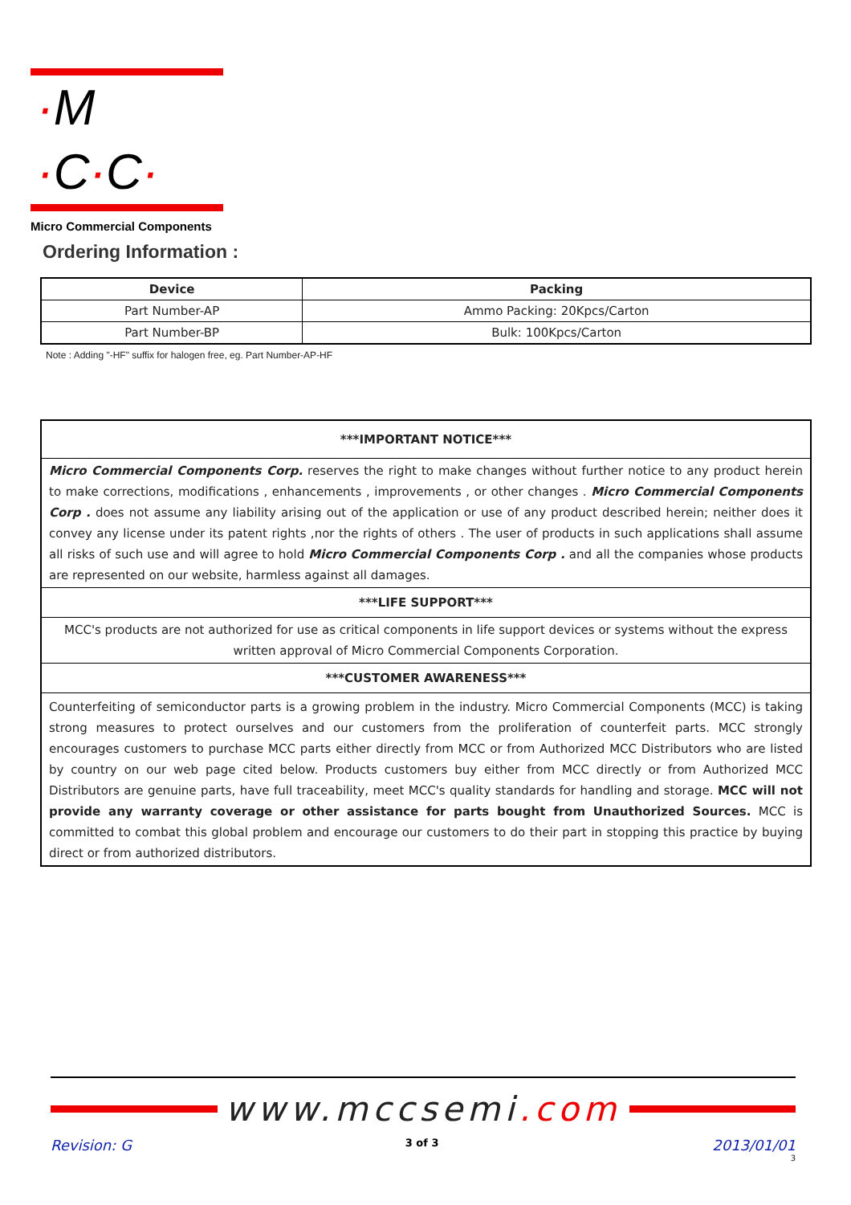·M ·C·C·
Micro Commercial Components
Ordering Information :
| Device | Packing |
| --- | --- |
| Part Number-AP | Ammo Packing: 20Kpcs/Carton |
| Part Number-BP | Bulk: 100Kpcs/Carton |
Note : Adding "-HF" suffix for halogen free, eg. Part Number-AP-HF
***IMPORTANT NOTICE***
Micro Commercial Components Corp. reserves the right to make changes without further notice to any product herein to make corrections, modifications , enhancements , improvements , or other changes . Micro Commercial Components Corp . does not assume any liability arising out of the application or use of any product described herein; neither does it convey any license under its patent rights ,nor the rights of others . The user of products in such applications shall assume all risks of such use and will agree to hold Micro Commercial Components Corp . and all the companies whose products are represented on our website, harmless against all damages.
***LIFE SUPPORT***
MCC's products are not authorized for use as critical components in life support devices or systems without the express written approval of Micro Commercial Components Corporation.
***CUSTOMER AWARENESS***
Counterfeiting of semiconductor parts is a growing problem in the industry. Micro Commercial Components (MCC) is taking strong measures to protect ourselves and our customers from the proliferation of counterfeit parts. MCC strongly encourages customers to purchase MCC parts either directly from MCC or from Authorized MCC Distributors who are listed by country on our web page cited below. Products customers buy either from MCC directly or from Authorized MCC Distributors are genuine parts, have full traceability, meet MCC's quality standards for handling and storage. MCC will not provide any warranty coverage or other assistance for parts bought from Unauthorized Sources. MCC is committed to combat this global problem and encourage our customers to do their part in stopping this practice by buying direct or from authorized distributors.
www.mccsemi.com
Revision: G 3 of 3 2013/01/01
3